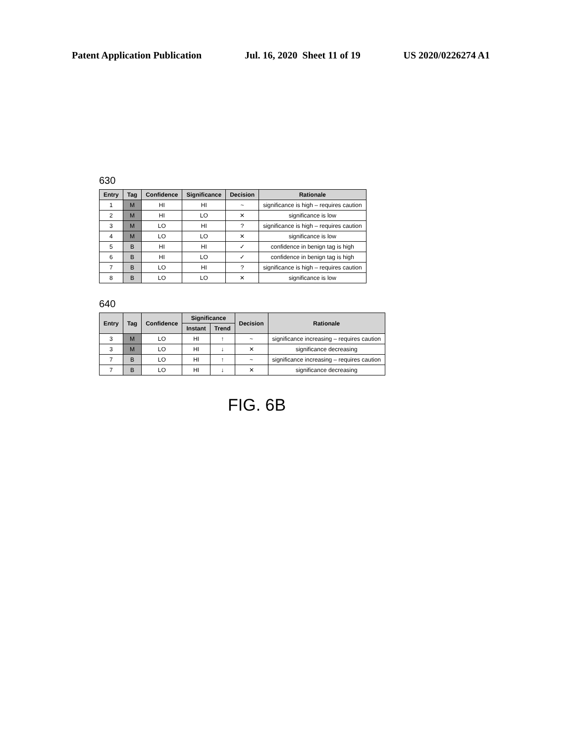Patent Application Publication Jul. 16, 2020 Sheet 11 of 19 US 2020/0226274 A1
630
| Entry | Tag | Confidence | Significance | Decision | Rationale |
| --- | --- | --- | --- | --- | --- |
| 1 | M | HI | HI | ~ | significance is high – requires caution |
| 2 | M | HI | LO | ✕ | significance is low |
| 3 | M | LO | HI | ? | significance is high – requires caution |
| 4 | M | LO | LO | ✕ | significance is low |
| 5 | B | HI | HI | ✓ | confidence in benign tag is high |
| 6 | B | HI | LO | ✓ | confidence in benign tag is high |
| 7 | B | LO | HI | ? | significance is high – requires caution |
| 8 | B | LO | LO | ✕ | significance is low |
640
| Entry | Tag | Confidence | Significance | | Decision | Rationale |
| --- | --- | --- | --- | --- | --- | --- |
| | | | Instant | Trend | | |
| 3 | M | LO | HI | ↑ | ~ | significance increasing – requires caution |
| 3 | M | LO | HI | ↓ | ✕ | significance decreasing |
| 7 | B | LO | HI | ↑ | ~ | significance increasing – requires caution |
| 7 | B | LO | HI | ↓ | ✕ | significance decreasing |
FIG. 6B